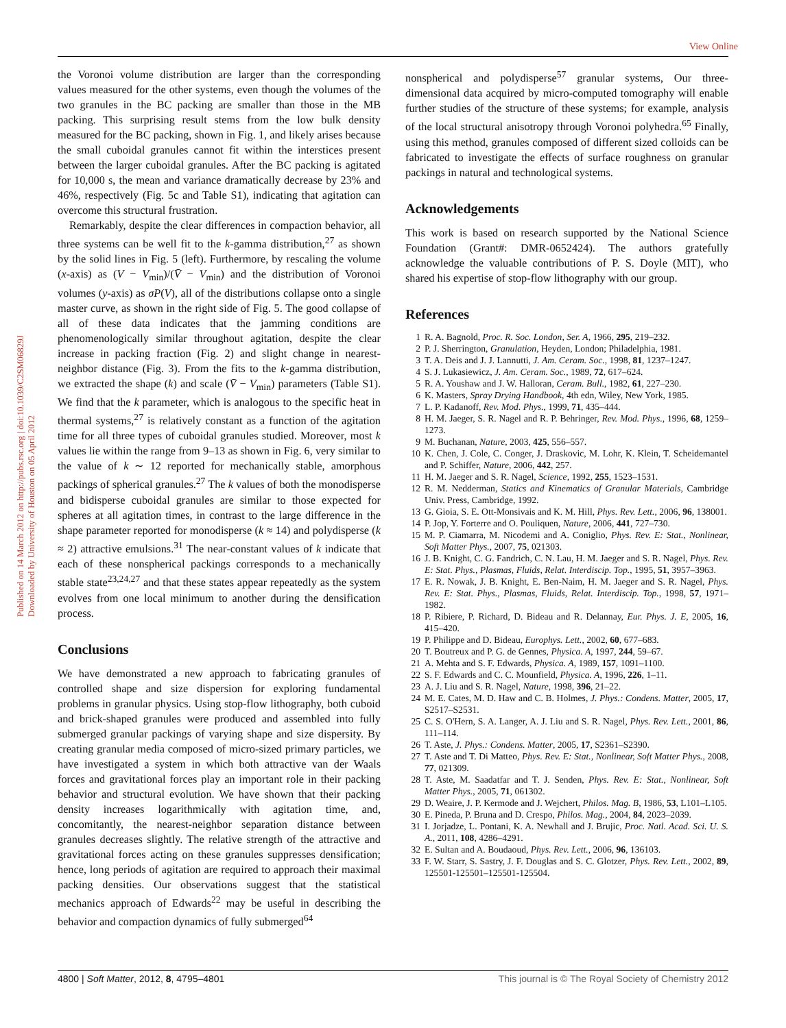View Online
Published on 14 March 2012 on http://pubs.rsc.org | doi:10.1039/C2SM06829J
Downloaded by University of Houston on 05 April 2012
the Voronoi volume distribution are larger than the corresponding values measured for the other systems, even though the volumes of the two granules in the BC packing are smaller than those in the MB packing. This surprising result stems from the low bulk density measured for the BC packing, shown in Fig. 1, and likely arises because the small cuboidal granules cannot fit within the interstices present between the larger cuboidal granules. After the BC packing is agitated for 10,000 s, the mean and variance dramatically decrease by 23% and 46%, respectively (Fig. 5c and Table S1), indicating that agitation can overcome this structural frustration.
Remarkably, despite the clear differences in compaction behavior, all three systems can be well fit to the k-gamma distribution,<sup>27</sup> as shown by the solid lines in Fig. 5 (left). Furthermore, by rescaling the volume (x-axis) as (V − V<sub>min</sub>)/(V̄ − V<sub>min</sub>) and the distribution of Voronoi volumes (y-axis) as σP(V), all of the distributions collapse onto a single master curve, as shown in the right side of Fig. 5. The good collapse of all of these data indicates that the jamming conditions are phenomenologically similar throughout agitation, despite the clear increase in packing fraction (Fig. 2) and slight change in nearest-neighbor distance (Fig. 3). From the fits to the k-gamma distribution, we extracted the shape (k) and scale (V̄ − V<sub>min</sub>) parameters (Table S1). We find that the k parameter, which is analogous to the specific heat in thermal systems,<sup>27</sup> is relatively constant as a function of the agitation time for all three types of cuboidal granules studied. Moreover, most k values lie within the range from 9–13 as shown in Fig. 6, very similar to the value of k ∼ 12 reported for mechanically stable, amorphous packings of spherical granules.<sup>27</sup> The k values of both the monodisperse and bidisperse cuboidal granules are similar to those expected for spheres at all agitation times, in contrast to the large difference in the shape parameter reported for monodisperse (k ≈ 14) and polydisperse (k ≈ 2) attractive emulsions.<sup>31</sup> The near-constant values of k indicate that each of these nonspherical packings corresponds to a mechanically stable state<sup>23,24,27</sup> and that these states appear repeatedly as the system evolves from one local minimum to another during the densification process.
Conclusions
We have demonstrated a new approach to fabricating granules of controlled shape and size dispersion for exploring fundamental problems in granular physics. Using stop-flow lithography, both cuboid and brick-shaped granules were produced and assembled into fully submerged granular packings of varying shape and size dispersity. By creating granular media composed of micro-sized primary particles, we have investigated a system in which both attractive van der Waals forces and gravitational forces play an important role in their packing behavior and structural evolution. We have shown that their packing density increases logarithmically with agitation time, and, concomitantly, the nearest-neighbor separation distance between granules decreases slightly. The relative strength of the attractive and gravitational forces acting on these granules suppresses densification; hence, long periods of agitation are required to approach their maximal packing densities. Our observations suggest that the statistical mechanics approach of Edwards<sup>22</sup> may be useful in describing the behavior and compaction dynamics of fully submerged<sup>64</sup>
nonspherical and polydisperse<sup>57</sup> granular systems, Our three-dimensional data acquired by micro-computed tomography will enable further studies of the structure of these systems; for example, analysis of the local structural anisotropy through Voronoi polyhedra.<sup>65</sup> Finally, using this method, granules composed of different sized colloids can be fabricated to investigate the effects of surface roughness on granular packings in natural and technological systems.
Acknowledgements
This work is based on research supported by the National Science Foundation (Grant#: DMR-0652424). The authors gratefully acknowledge the valuable contributions of P. S. Doyle (MIT), who shared his expertise of stop-flow lithography with our group.
References
1 R. A. Bagnold, Proc. R. Soc. London, Ser. A, 1966, 295, 219–232.
2 P. J. Sherrington, Granulation, Heyden, London; Philadelphia, 1981.
3 T. A. Deis and J. J. Lannutti, J. Am. Ceram. Soc., 1998, 81, 1237–1247.
4 S. J. Lukasiewicz, J. Am. Ceram. Soc., 1989, 72, 617–624.
5 R. A. Youshaw and J. W. Halloran, Ceram. Bull., 1982, 61, 227–230.
6 K. Masters, Spray Drying Handbook, 4th edn, Wiley, New York, 1985.
7 L. P. Kadanoff, Rev. Mod. Phys., 1999, 71, 435–444.
8 H. M. Jaeger, S. R. Nagel and R. P. Behringer, Rev. Mod. Phys., 1996, 68, 1259–1273.
9 M. Buchanan, Nature, 2003, 425, 556–557.
10 K. Chen, J. Cole, C. Conger, J. Draskovic, M. Lohr, K. Klein, T. Scheidemantel and P. Schiffer, Nature, 2006, 442, 257.
11 H. M. Jaeger and S. R. Nagel, Science, 1992, 255, 1523–1531.
12 R. M. Nedderman, Statics and Kinematics of Granular Materials, Cambridge Univ. Press, Cambridge, 1992.
13 G. Gioia, S. E. Ott-Monsivais and K. M. Hill, Phys. Rev. Lett., 2006, 96, 138001.
14 P. Jop, Y. Forterre and O. Pouliquen, Nature, 2006, 441, 727–730.
15 M. P. Ciamarra, M. Nicodemi and A. Coniglio, Phys. Rev. E: Stat., Nonlinear, Soft Matter Phys., 2007, 75, 021303.
16 J. B. Knight, C. G. Fandrich, C. N. Lau, H. M. Jaeger and S. R. Nagel, Phys. Rev. E: Stat. Phys., Plasmas, Fluids, Relat. Interdiscip. Top., 1995, 51, 3957–3963.
17 E. R. Nowak, J. B. Knight, E. Ben-Naim, H. M. Jaeger and S. R. Nagel, Phys. Rev. E: Stat. Phys., Plasmas, Fluids, Relat. Interdiscip. Top., 1998, 57, 1971–1982.
18 P. Ribiere, P. Richard, D. Bideau and R. Delannay, Eur. Phys. J. E, 2005, 16, 415–420.
19 P. Philippe and D. Bideau, Europhys. Lett., 2002, 60, 677–683.
20 T. Boutreux and P. G. de Gennes, Physica. A, 1997, 244, 59–67.
21 A. Mehta and S. F. Edwards, Physica. A, 1989, 157, 1091–1100.
22 S. F. Edwards and C. C. Mounfield, Physica. A, 1996, 226, 1–11.
23 A. J. Liu and S. R. Nagel, Nature, 1998, 396, 21–22.
24 M. E. Cates, M. D. Haw and C. B. Holmes, J. Phys.: Condens. Matter, 2005, 17, S2517–S2531.
25 C. S. O'Hern, S. A. Langer, A. J. Liu and S. R. Nagel, Phys. Rev. Lett., 2001, 86, 111–114.
26 T. Aste, J. Phys.: Condens. Matter, 2005, 17, S2361–S2390.
27 T. Aste and T. Di Matteo, Phys. Rev. E: Stat., Nonlinear, Soft Matter Phys., 2008, 77, 021309.
28 T. Aste, M. Saadatfar and T. J. Senden, Phys. Rev. E: Stat., Nonlinear, Soft Matter Phys., 2005, 71, 061302.
29 D. Weaire, J. P. Kermode and J. Wejchert, Philos. Mag. B, 1986, 53, L101–L105.
30 E. Pineda, P. Bruna and D. Crespo, Philos. Mag., 2004, 84, 2023–2039.
31 I. Jorjadze, L. Pontani, K. A. Newhall and J. Brujic, Proc. Natl. Acad. Sci. U. S. A., 2011, 108, 4286–4291.
32 E. Sultan and A. Boudaoud, Phys. Rev. Lett., 2006, 96, 136103.
33 F. W. Starr, S. Sastry, J. F. Douglas and S. C. Glotzer, Phys. Rev. Lett., 2002, 89, 125501-125501–125501-125504.
4800 | Soft Matter, 2012, 8, 4795–4801 This journal is © The Royal Society of Chemistry 2012